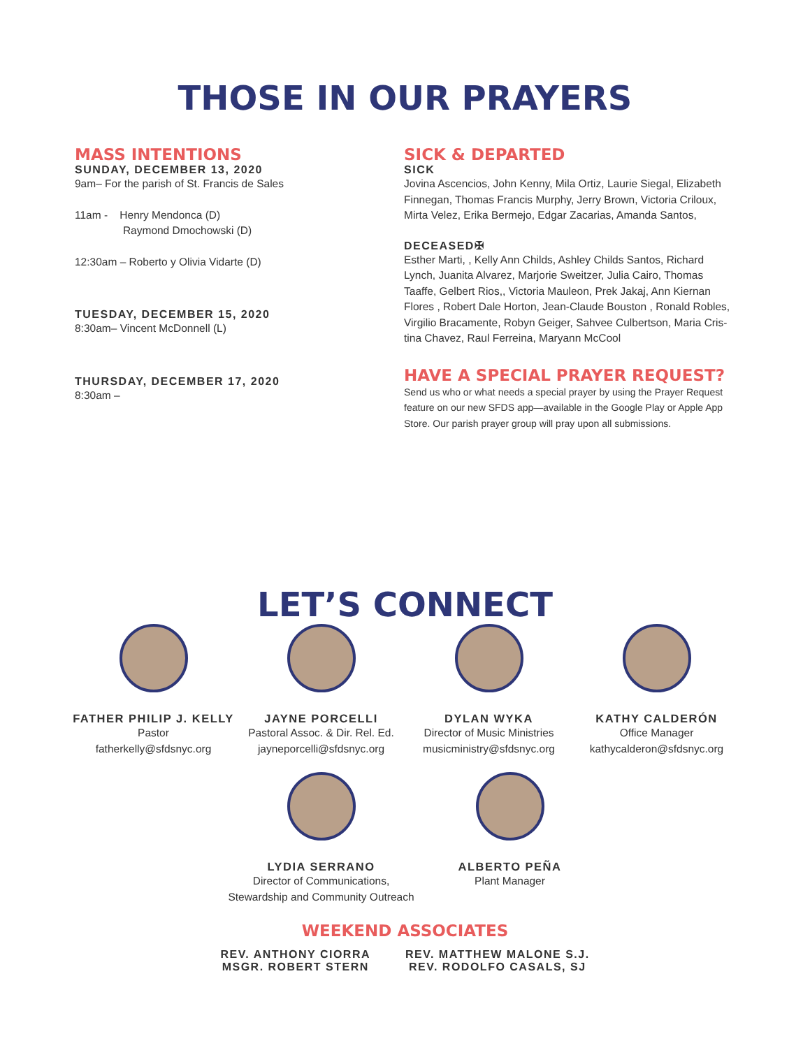THOSE IN OUR PRAYERS
MASS INTENTIONS
SUNDAY, DECEMBER 13, 2020
9am– For the parish of St. Francis de Sales
11am - Henry Mendonca (D)
Raymond Dmochowski (D)
12:30am – Roberto y Olivia Vidarte (D)
TUESDAY, DECEMBER 15, 2020
8:30am– Vincent McDonnell (L)
THURSDAY, DECEMBER 17, 2020
8:30am –
SICK & DEPARTED
SICK
Jovina Ascencios, John Kenny, Mila Ortiz, Laurie Siegal, Elizabeth Finnegan, Thomas Francis Murphy, Jerry Brown, Victoria Criloux, Mirta Velez, Erika Bermejo, Edgar Zacarias, Amanda Santos,
DECEASED✠
Esther Marti, , Kelly Ann Childs, Ashley Childs Santos, Richard Lynch, Juanita Alvarez, Marjorie Sweitzer, Julia Cairo, Thomas Taaffe, Gelbert Rios,, Victoria Mauleon, Prek Jakaj, Ann Kiernan Flores , Robert Dale Horton, Jean-Claude Bouston , Ronald Robles, Virgilio Bracamente, Robyn Geiger, Sahvee Culbertson, Maria Cris-tina Chavez, Raul Ferreina, Maryann McCool
HAVE A SPECIAL PRAYER REQUEST?
Send us who or what needs a special prayer by using the Prayer Request feature on our new SFDS app—available in the Google Play or Apple App Store. Our parish prayer group will pray upon all submissions.
LET’S CONNECT
FATHER PHILIP J. KELLY
Pastor
fatherkelly@sfdsnyc.org
JAYNE PORCELLI
Pastoral Assoc. & Dir. Rel. Ed.
jayneporcelli@sfdsnyc.org
DYLAN WYKA
Director of Music Ministries
musicministry@sfdsnyc.org
KATHY CALDERÓN
Office Manager
kathycalderon@sfdsnyc.org
LYDIA SERRANO
Director of Communications,
Stewardship and Community Outreach
ALBERTO PEÑA
Plant Manager
WEEKEND ASSOCIATES
REV. ANTHONY CIORRA
MSGR. ROBERT STERN
REV. MATTHEW MALONE S.J.
REV. RODOLFO CASALS, SJ